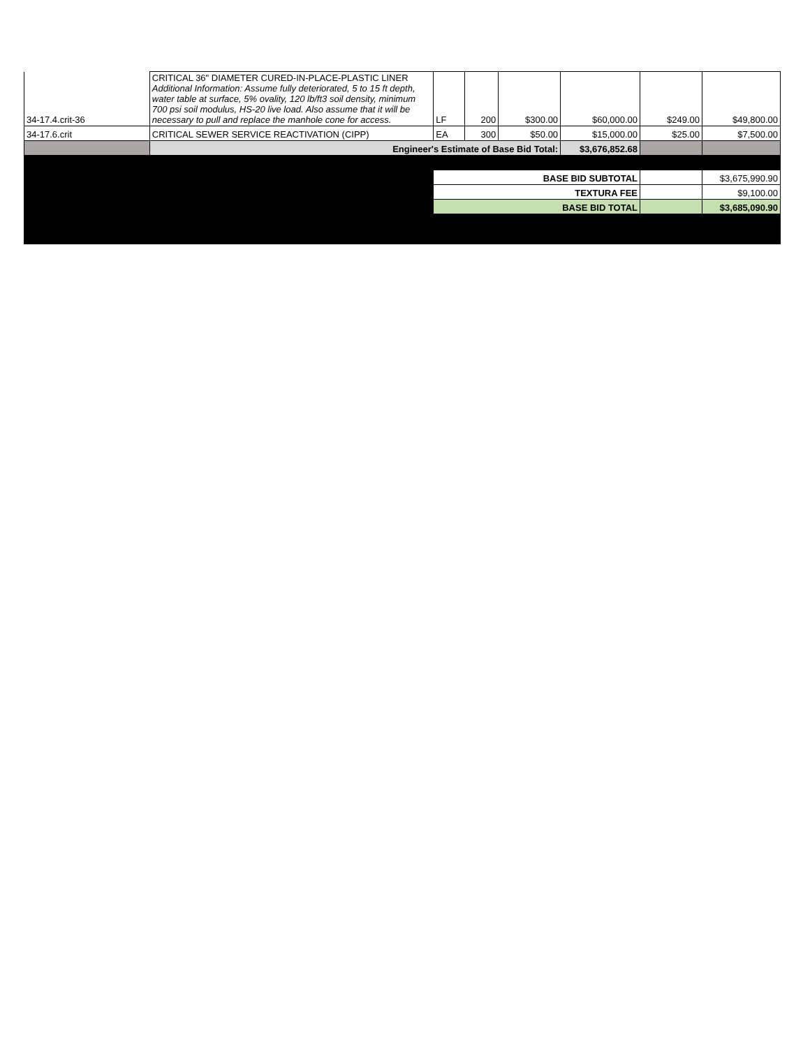| 34-17.4.crit-36 | CRITICAL 36" DIAMETER CURED-IN-PLACE-PLASTIC LINER Additional Information: Assume fully deteriorated, 5 to 15 ft depth, water table at surface, 5% ovality, 120 lb/ft3 soil density, minimum 700 psi soil modulus, HS-20 live load. Also assume that it will be necessary to pull and replace the manhole cone for access. | LF | 200 | $300.00 | $60,000.00 | $249.00 | $49,800.00 |
| 34-17.6.crit | CRITICAL SEWER SERVICE REACTIVATION (CIPP) | EA | 300 | $50.00 | $15,000.00 | $25.00 | $7,500.00 |
| | Engineer's Estimate of Base Bid Total: | | | | $3,676,852.68 | | |
| | | BASE BID SUBTOTAL | | | | | $3,675,990.90 |
| | | TEXTURA FEE | | | | | $9,100.00 |
| | | BASE BID TOTAL | | | | | $3,685,090.90 |